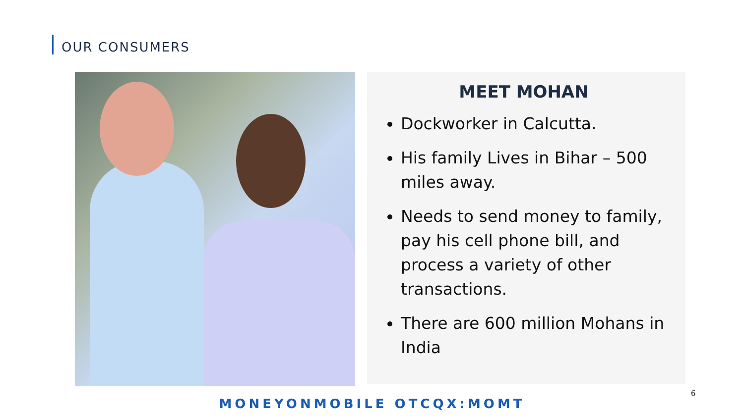OUR CONSUMERS
MEET MOHAN
Dockworker in Calcutta.
His family Lives in Bihar – 500 miles away.
Needs to send money to family, pay his cell phone bill, and process a variety of other transactions.
There are 600 million Mohans in India
6
MONEYONMOBILE OTCQX:MOMT